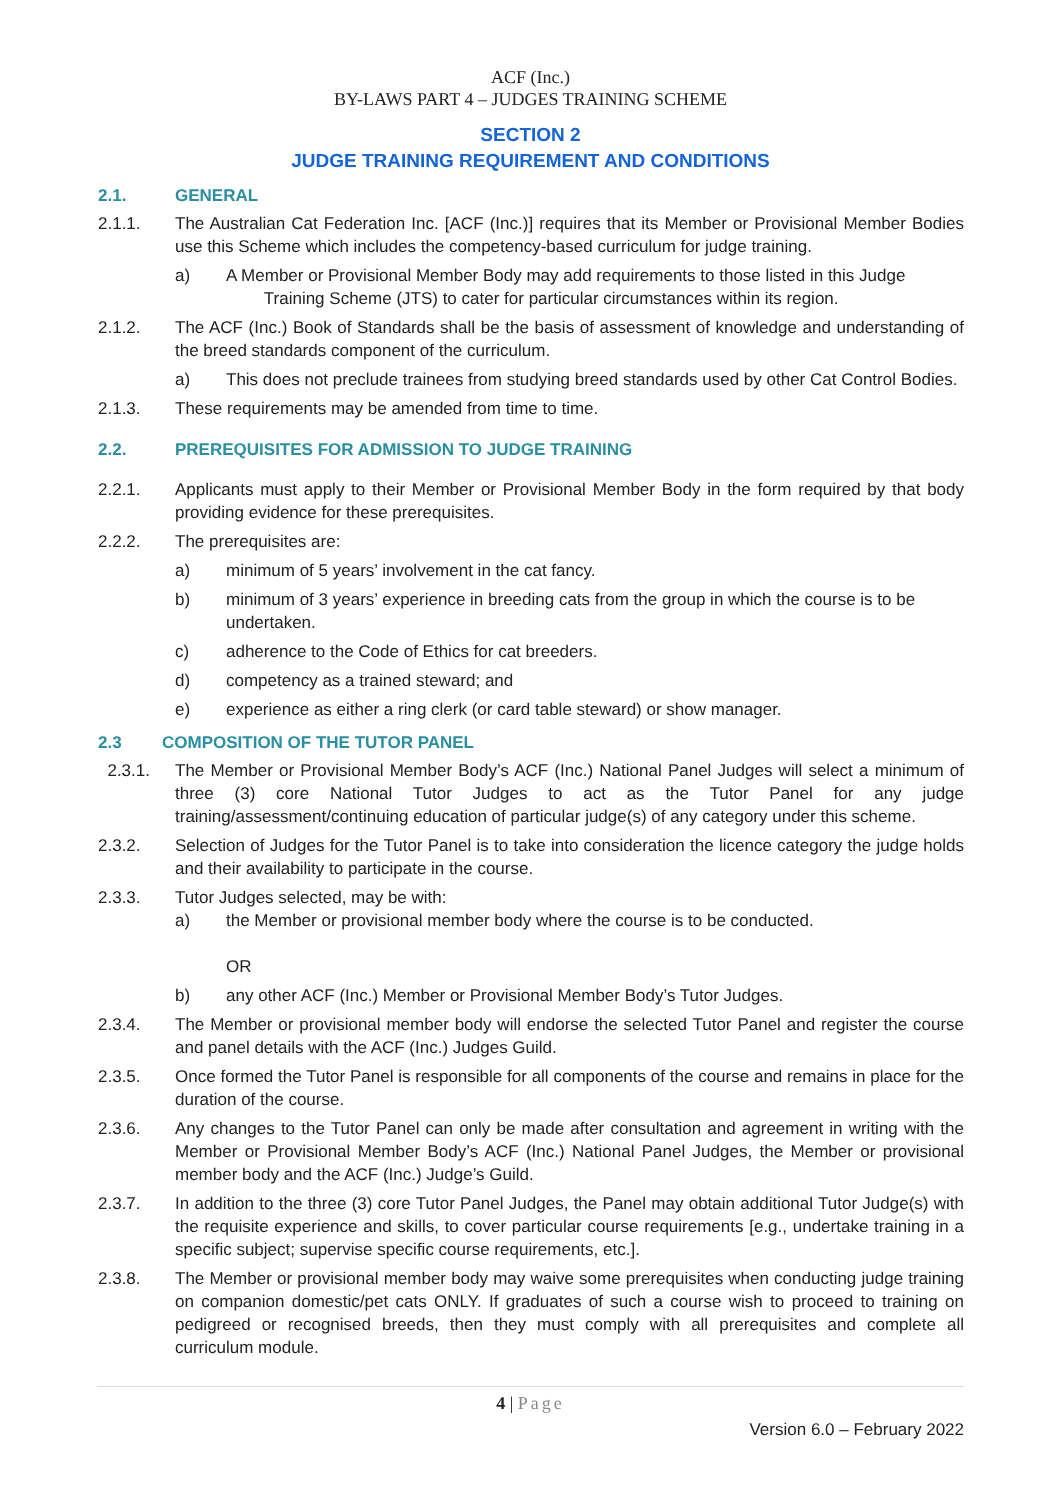ACF (Inc.)
BY-LAWS PART 4 – JUDGES TRAINING SCHEME
SECTION 2
JUDGE TRAINING REQUIREMENT AND CONDITIONS
2.1. GENERAL
2.1.1. The Australian Cat Federation Inc. [ACF (Inc.)] requires that its Member or Provisional Member Bodies use this Scheme which includes the competency-based curriculum for judge training.
a) A Member or Provisional Member Body may add requirements to those listed in this Judge
Training Scheme (JTS) to cater for particular circumstances within its region.
2.1.2. The ACF (Inc.) Book of Standards shall be the basis of assessment of knowledge and understanding of the breed standards component of the curriculum.
a) This does not preclude trainees from studying breed standards used by other Cat Control Bodies.
2.1.3. These requirements may be amended from time to time.
2.2. PREREQUISITES FOR ADMISSION TO JUDGE TRAINING
2.2.1. Applicants must apply to their Member or Provisional Member Body in the form required by that body providing evidence for these prerequisites.
2.2.2. The prerequisites are:
a) minimum of 5 years’ involvement in the cat fancy.
b) minimum of 3 years’ experience in breeding cats from the group in which the course is to be undertaken.
c) adherence to the Code of Ethics for cat breeders.
d) competency as a trained steward; and
e) experience as either a ring clerk (or card table steward) or show manager.
2.3 COMPOSITION OF THE TUTOR PANEL
2.3.1. The Member or Provisional Member Body’s ACF (Inc.) National Panel Judges will select a minimum of three (3) core National Tutor Judges to act as the Tutor Panel for any judge training/assessment/continuing education of particular judge(s) of any category under this scheme.
2.3.2. Selection of Judges for the Tutor Panel is to take into consideration the licence category the judge holds and their availability to participate in the course.
2.3.3. Tutor Judges selected, may be with:
a) the Member or provisional member body where the course is to be conducted.
OR
b) any other ACF (Inc.) Member or Provisional Member Body’s Tutor Judges.
2.3.4. The Member or provisional member body will endorse the selected Tutor Panel and register the course and panel details with the ACF (Inc.) Judges Guild.
2.3.5. Once formed the Tutor Panel is responsible for all components of the course and remains in place for the duration of the course.
2.3.6. Any changes to the Tutor Panel can only be made after consultation and agreement in writing with the Member or Provisional Member Body’s ACF (Inc.) National Panel Judges, the Member or provisional member body and the ACF (Inc.) Judge’s Guild.
2.3.7. In addition to the three (3) core Tutor Panel Judges, the Panel may obtain additional Tutor Judge(s) with the requisite experience and skills, to cover particular course requirements [e.g., undertake training in a specific subject; supervise specific course requirements, etc.].
2.3.8. The Member or provisional member body may waive some prerequisites when conducting judge training on companion domestic/pet cats ONLY. If graduates of such a course wish to proceed to training on pedigreed or recognised breeds, then they must comply with all prerequisites and complete all curriculum module.
4 | Page
Version 6.0 – February 2022